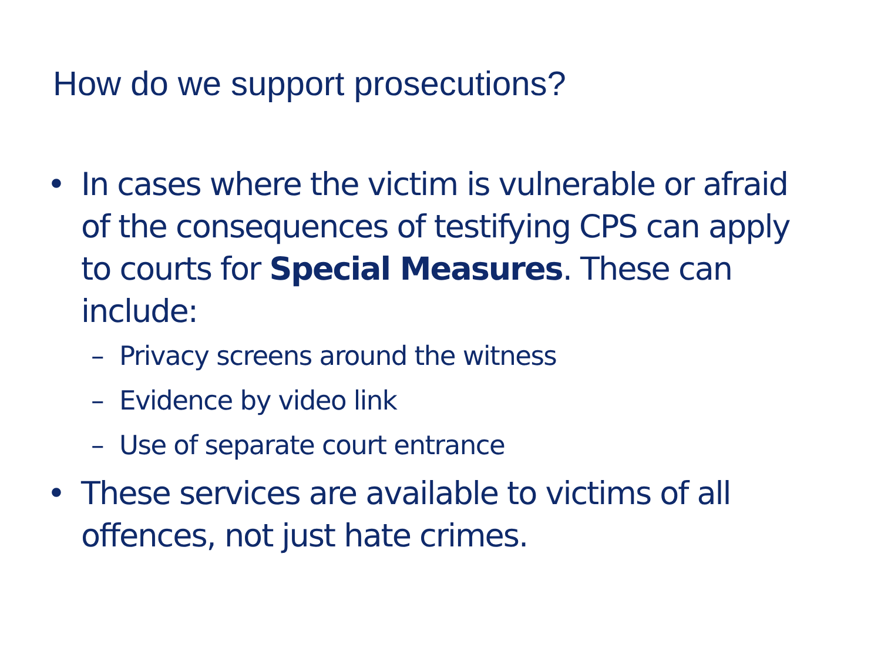How do we support prosecutions?
• In cases where the victim is vulnerable or afraid of the consequences of testifying CPS can apply to courts for Special Measures. These can include:
– Privacy screens around the witness
– Evidence by video link
– Use of separate court entrance
• These services are available to victims of all offences, not just hate crimes.